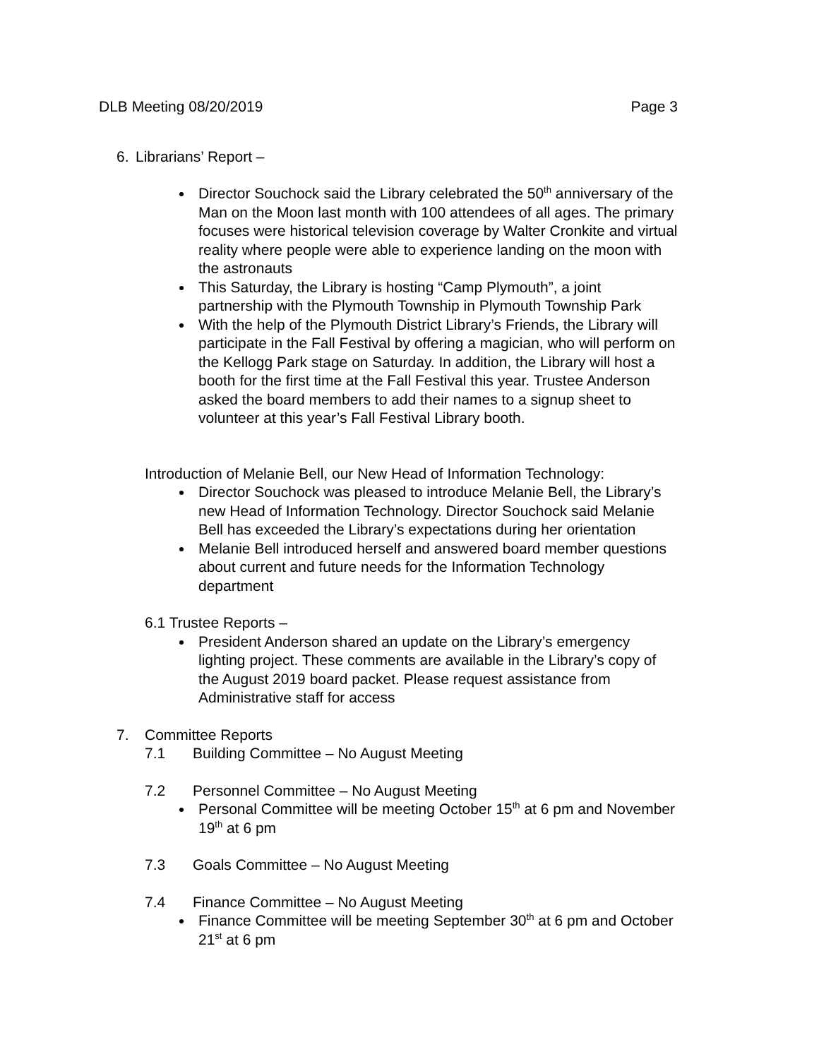DLB Meeting 08/20/2019 Page 3
6. Librarians’ Report –
Director Souchock said the Library celebrated the 50<sup>th</sup> anniversary of the Man on the Moon last month with 100 attendees of all ages. The primary focuses were historical television coverage by Walter Cronkite and virtual reality where people were able to experience landing on the moon with the astronauts
This Saturday, the Library is hosting “Camp Plymouth”, a joint partnership with the Plymouth Township in Plymouth Township Park
With the help of the Plymouth District Library’s Friends, the Library will participate in the Fall Festival by offering a magician, who will perform on the Kellogg Park stage on Saturday. In addition, the Library will host a booth for the first time at the Fall Festival this year. Trustee Anderson asked the board members to add their names to a signup sheet to volunteer at this year’s Fall Festival Library booth.
Introduction of Melanie Bell, our New Head of Information Technology:
Director Souchock was pleased to introduce Melanie Bell, the Library’s new Head of Information Technology. Director Souchock said Melanie Bell has exceeded the Library’s expectations during her orientation
Melanie Bell introduced herself and answered board member questions about current and future needs for the Information Technology department
6.1 Trustee Reports –
President Anderson shared an update on the Library’s emergency lighting project. These comments are available in the Library’s copy of the August 2019 board packet. Please request assistance from Administrative staff for access
7. Committee Reports
7.1 Building Committee – No August Meeting
7.2 Personnel Committee – No August Meeting
Personal Committee will be meeting October 15<sup>th</sup> at 6 pm and November 19<sup>th</sup> at 6 pm
7.3 Goals Committee – No August Meeting
7.4 Finance Committee – No August Meeting
Finance Committee will be meeting September 30<sup>th</sup> at 6 pm and October 21<sup>st</sup> at 6 pm